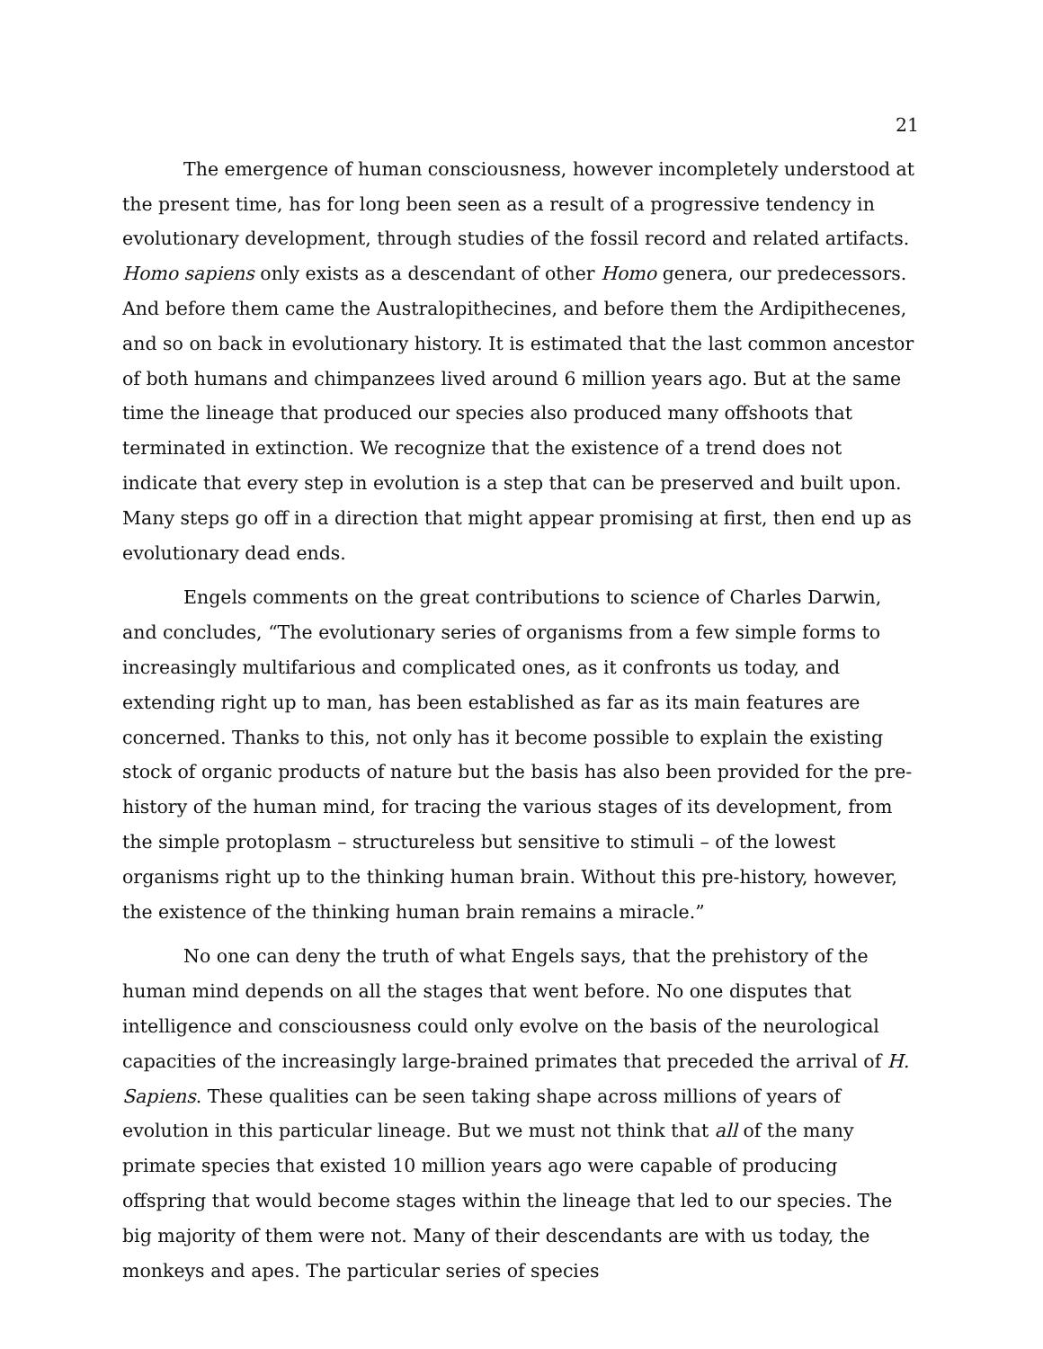21
The emergence of human consciousness, however incompletely understood at the present time, has for long been seen as a result of a progressive tendency in evolutionary development, through studies of the fossil record and related artifacts. Homo sapiens only exists as a descendant of other Homo genera, our predecessors. And before them came the Australopithecines, and before them the Ardipithecenes, and so on back in evolutionary history. It is estimated that the last common ancestor of both humans and chimpanzees lived around 6 million years ago. But at the same time the lineage that produced our species also produced many offshoots that terminated in extinction. We recognize that the existence of a trend does not indicate that every step in evolution is a step that can be preserved and built upon. Many steps go off in a direction that might appear promising at first, then end up as evolutionary dead ends.
Engels comments on the great contributions to science of Charles Darwin, and concludes, “The evolutionary series of organisms from a few simple forms to increasingly multifarious and complicated ones, as it confronts us today, and extending right up to man, has been established as far as its main features are concerned. Thanks to this, not only has it become possible to explain the existing stock of organic products of nature but the basis has also been provided for the pre-history of the human mind, for tracing the various stages of its development, from the simple protoplasm – structureless but sensitive to stimuli – of the lowest organisms right up to the thinking human brain. Without this pre-history, however, the existence of the thinking human brain remains a miracle.”
No one can deny the truth of what Engels says, that the prehistory of the human mind depends on all the stages that went before. No one disputes that intelligence and consciousness could only evolve on the basis of the neurological capacities of the increasingly large-brained primates that preceded the arrival of H. Sapiens. These qualities can be seen taking shape across millions of years of evolution in this particular lineage. But we must not think that all of the many primate species that existed 10 million years ago were capable of producing offspring that would become stages within the lineage that led to our species. The big majority of them were not. Many of their descendants are with us today, the monkeys and apes. The particular series of species